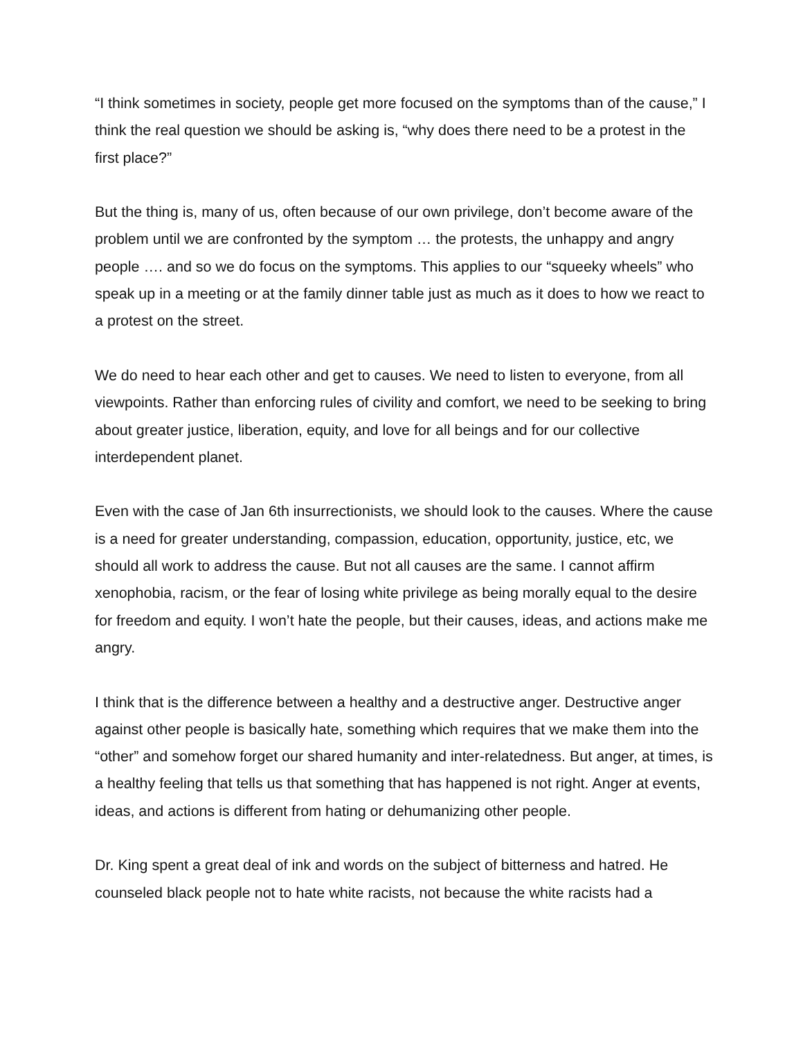“I think sometimes in society, people get more focused on the symptoms than of the cause,” I think the real question we should be asking is, “why does there need to be a protest in the first place?”
But the thing is, many of us, often because of our own privilege, don’t become aware of the problem until we are confronted by the symptom … the protests, the unhappy and angry people …. and so we do focus on the symptoms. This applies to our “squeeky wheels” who speak up in a meeting or at the family dinner table just as much as it does to how we react to a protest on the street.
We do need to hear each other and get to causes. We need to listen to everyone, from all viewpoints. Rather than enforcing rules of civility and comfort, we need to be seeking to bring about greater justice, liberation, equity, and love for all beings and for our collective interdependent planet.
Even with the case of Jan 6th insurrectionists, we should look to the causes. Where the cause is a need for greater understanding, compassion, education, opportunity, justice, etc, we should all work to address the cause. But not all causes are the same. I cannot affirm xenophobia, racism, or the fear of losing white privilege as being morally equal to the desire for freedom and equity. I won’t hate the people, but their causes, ideas, and actions make me angry.
I think that is the difference between a healthy and a destructive anger. Destructive anger against other people is basically hate, something which requires that we make them into the “other” and somehow forget our shared humanity and inter-relatedness. But anger, at times, is a healthy feeling that tells us that something that has happened is not right. Anger at events, ideas, and actions is different from hating or dehumanizing other people.
Dr. King spent a great deal of ink and words on the subject of bitterness and hatred. He counseled black people not to hate white racists, not because the white racists had a